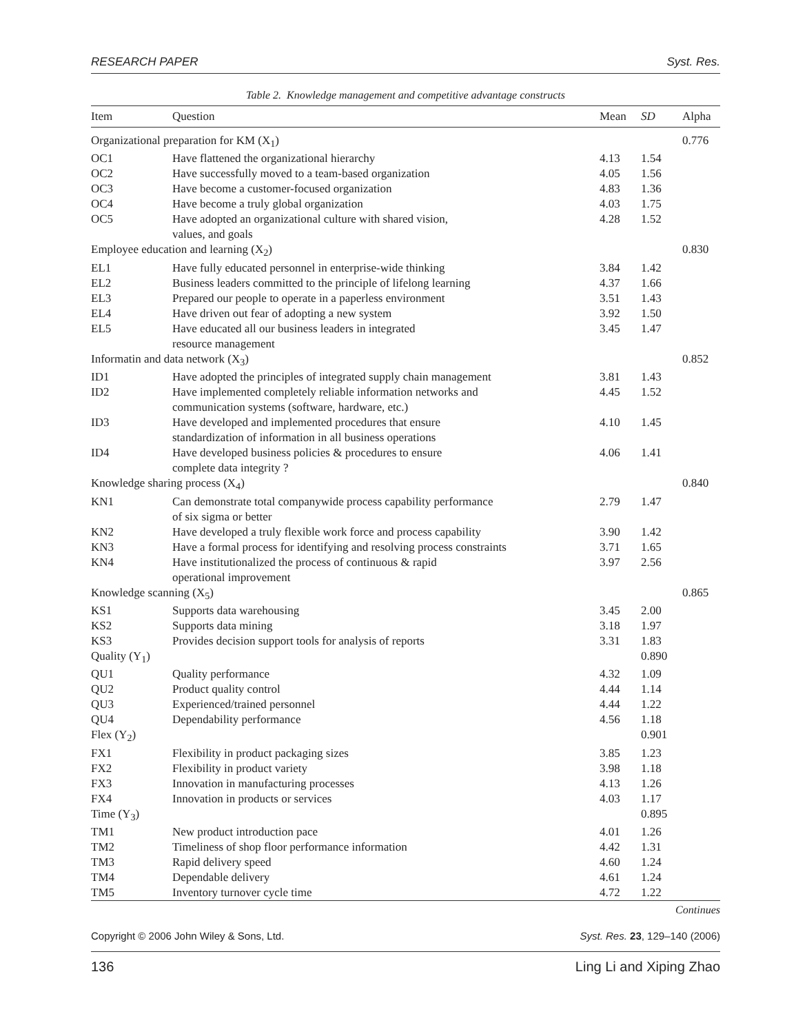RESEARCH PAPER Syst. Res.
Table 2. Knowledge management and competitive advantage constructs
| Item | Question | Mean | SD | Alpha |
| --- | --- | --- | --- | --- |
| Organizational preparation for KM (X<sub>1</sub>) | | | | 0.776 |
| OC1 | Have flattened the organizational hierarchy | 4.13 | 1.54 | |
| OC2 | Have successfully moved to a team-based organization | 4.05 | 1.56 | |
| OC3 | Have become a customer-focused organization | 4.83 | 1.36 | |
| OC4 | Have become a truly global organization | 4.03 | 1.75 | |
| OC5 | Have adopted an organizational culture with shared vision, values, and goals | 4.28 | 1.52 | |
| Employee education and learning (X<sub>2</sub>) | | | | 0.830 |
| EL1 | Have fully educated personnel in enterprise-wide thinking | 3.84 | 1.42 | |
| EL2 | Business leaders committed to the principle of lifelong learning | 4.37 | 1.66 | |
| EL3 | Prepared our people to operate in a paperless environment | 3.51 | 1.43 | |
| EL4 | Have driven out fear of adopting a new system | 3.92 | 1.50 | |
| EL5 | Have educated all our business leaders in integrated resource management | 3.45 | 1.47 | |
| Informatin and data network (X<sub>3</sub>) | | | | 0.852 |
| ID1 | Have adopted the principles of integrated supply chain management | 3.81 | 1.43 | |
| ID2 | Have implemented completely reliable information networks and communication systems (software, hardware, etc.) | 4.45 | 1.52 | |
| ID3 | Have developed and implemented procedures that ensure standardization of information in all business operations | 4.10 | 1.45 | |
| ID4 | Have developed business policies & procedures to ensure complete data integrity ? | 4.06 | 1.41 | |
| Knowledge sharing process (X<sub>4</sub>) | | | | 0.840 |
| KN1 | Can demonstrate total companywide process capability performance of six sigma or better | 2.79 | 1.47 | |
| KN2 | Have developed a truly flexible work force and process capability | 3.90 | 1.42 | |
| KN3 | Have a formal process for identifying and resolving process constraints | 3.71 | 1.65 | |
| KN4 | Have institutionalized the process of continuous & rapid operational improvement | 3.97 | 2.56 | |
| Knowledge scanning (X<sub>5</sub>) | | | | 0.865 |
| KS1 | Supports data warehousing | 3.45 | 2.00 | |
| KS2 | Supports data mining | 3.18 | 1.97 | |
| KS3 | Provides decision support tools for analysis of reports | 3.31 | 1.83 | |
| Quality (Y<sub>1</sub>) | | | 0.890 | |
| QU1 | Quality performance | 4.32 | 1.09 | |
| QU2 | Product quality control | 4.44 | 1.14 | |
| QU3 | Experienced/trained personnel | 4.44 | 1.22 | |
| QU4 | Dependability performance | 4.56 | 1.18 | |
| Flex (Y<sub>2</sub>) | | | 0.901 | |
| FX1 | Flexibility in product packaging sizes | 3.85 | 1.23 | |
| FX2 | Flexibility in product variety | 3.98 | 1.18 | |
| FX3 | Innovation in manufacturing processes | 4.13 | 1.26 | |
| FX4 | Innovation in products or services | 4.03 | 1.17 | |
| Time (Y<sub>3</sub>) | | | 0.895 | |
| TM1 | New product introduction pace | 4.01 | 1.26 | |
| TM2 | Timeliness of shop floor performance information | 4.42 | 1.31 | |
| TM3 | Rapid delivery speed | 4.60 | 1.24 | |
| TM4 | Dependable delivery | 4.61 | 1.24 | |
| TM5 | Inventory turnover cycle time | 4.72 | 1.22 | |
Continues
Copyright © 2006 John Wiley & Sons, Ltd. Syst. Res. 23, 129–140 (2006)
136 Ling Li and Xiping Zhao